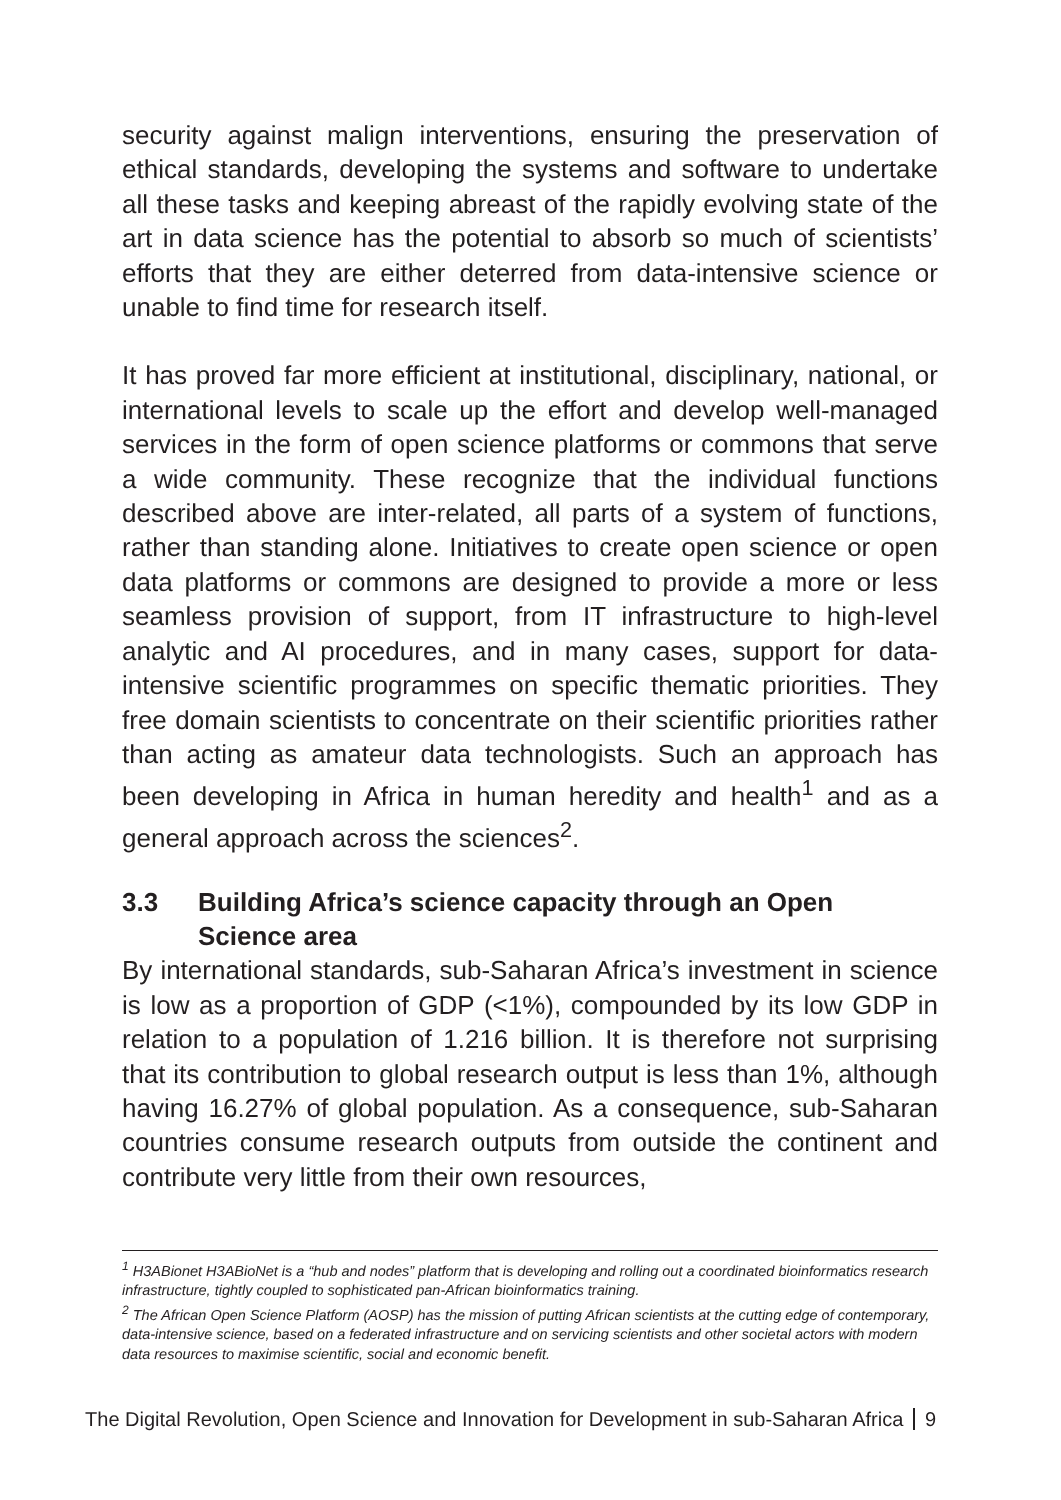security against malign interventions, ensuring the preservation of ethical standards, developing the systems and software to undertake all these tasks and keeping abreast of the rapidly evolving state of the art in data science has the potential to absorb so much of scientists’ efforts that they are either deterred from data-intensive science or unable to find time for research itself.
It has proved far more efficient at institutional, disciplinary, national, or international levels to scale up the effort and develop well-managed services in the form of open science platforms or commons that serve a wide community. These recognize that the individual functions described above are inter-related, all parts of a system of functions, rather than standing alone. Initiatives to create open science or open data platforms or commons are designed to provide a more or less seamless provision of support, from IT infrastructure to high-level analytic and AI procedures, and in many cases, support for data-intensive scientific programmes on specific thematic priorities. They free domain scientists to concentrate on their scientific priorities rather than acting as amateur data technologists. Such an approach has been developing in Africa in human heredity and health<sup>1</sup> and as a general approach across the sciences<sup>2</sup>.
3.3 Building Africa’s science capacity through an Open Science area
By international standards, sub-Saharan Africa’s investment in science is low as a proportion of GDP (<1%), compounded by its low GDP in relation to a population of 1.216 billion. It is therefore not surprising that its contribution to global research output is less than 1%, although having 16.27% of global population. As a consequence, sub-Saharan countries consume research outputs from outside the continent and contribute very little from their own resources,
<sup>1</sup> H3ABionet H3ABioNet is a “hub and nodes” platform that is developing and rolling out a coordinated bioinformatics research infrastructure, tightly coupled to sophisticated pan-African bioinformatics training.
<sup>2</sup> The African Open Science Platform (AOSP) has the mission of putting African scientists at the cutting edge of contemporary, data-intensive science, based on a federated infrastructure and on servicing scientists and other societal actors with modern data resources to maximise scientific, social and economic benefit.
The Digital Revolution, Open Science and Innovation for Development in sub-Saharan Africa 9